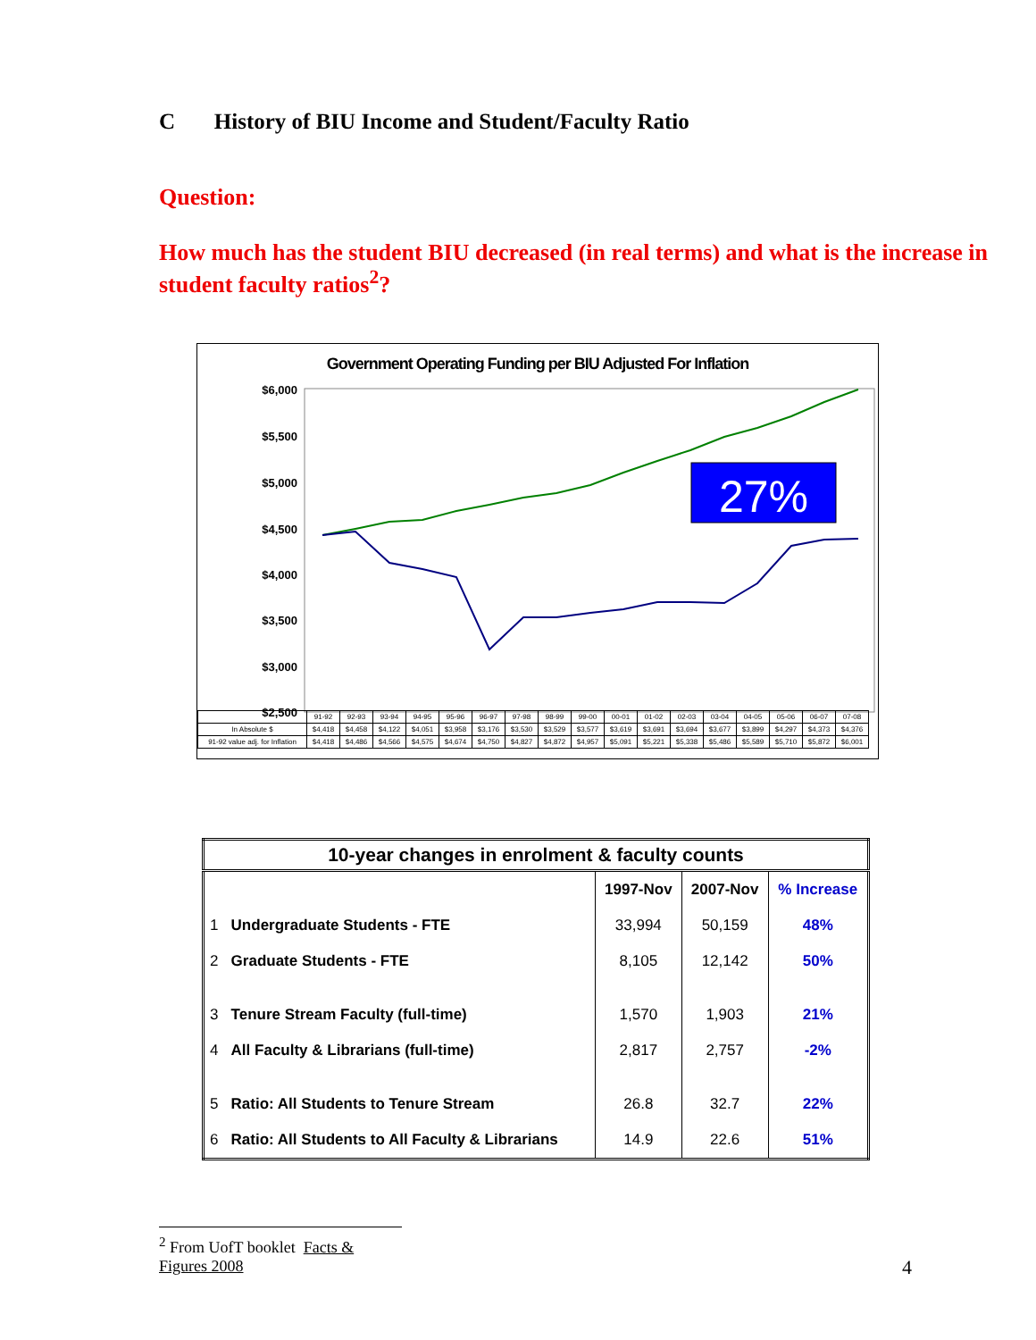C History of BIU Income and Student/Faculty Ratio
Question:
How much has the student BIU decreased (in real terms) and what is the increase in student faculty ratios<sup>2</sup>?
Government Operating Funding per BIU Adjusted For Inflation
$6,000
$5,500
$5,000
$4,500
$4,000
$3,500
$3,000
$2,500
27%
| | 91-92 | 92-93 | 93-94 | 94-95 | 95-96 | 96-97 | 97-98 | 98-99 | 99-00 | 00-01 | 01-02 | 02-03 | 03-04 | 04-05 | 05-06 | 06-07 | 07-08 |
| In Absolute $ | $4,418 | $4,458 | $4,122 | $4,051 | $3,958 | $3,176 | $3,530 | $3,529 | $3,577 | $3,619 | $3,691 | $3,694 | $3,677 | $3,899 | $4,297 | $4,373 | $4,376 |
| 91-92 value adj. for Inflation | $4,418 | $4,486 | $4,566 | $4,575 | $4,674 | $4,750 | $4,827 | $4,872 | $4,957 | $5,091 | $5,221 | $5,338 | $5,486 | $5,589 | $5,710 | $5,872 | $6,001 |
| 10-year changes in enrolment & faculty counts | | | | |
| --- | --- | --- | --- | --- |
| | | 1997-Nov | 2007-Nov | % Increase |
| 1 | Undergraduate Students - FTE | 33,994 | 50,159 | 48% |
| 2 | Graduate Students - FTE | 8,105 | 12,142 | 50% |
| 3 | Tenure Stream Faculty (full-time) | 1,570 | 1,903 | 21% |
| 4 | All Faculty & Librarians (full-time) | 2,817 | 2,757 | -2% |
| 5 | Ratio: All Students to Tenure Stream | 26.8 | 32.7 | 22% |
| 6 | Ratio: All Students to All Faculty & Librarians | 14.9 | 22.6 | 51% |
<sup>2</sup> From UofT booklet Facts & Figures 2008
4